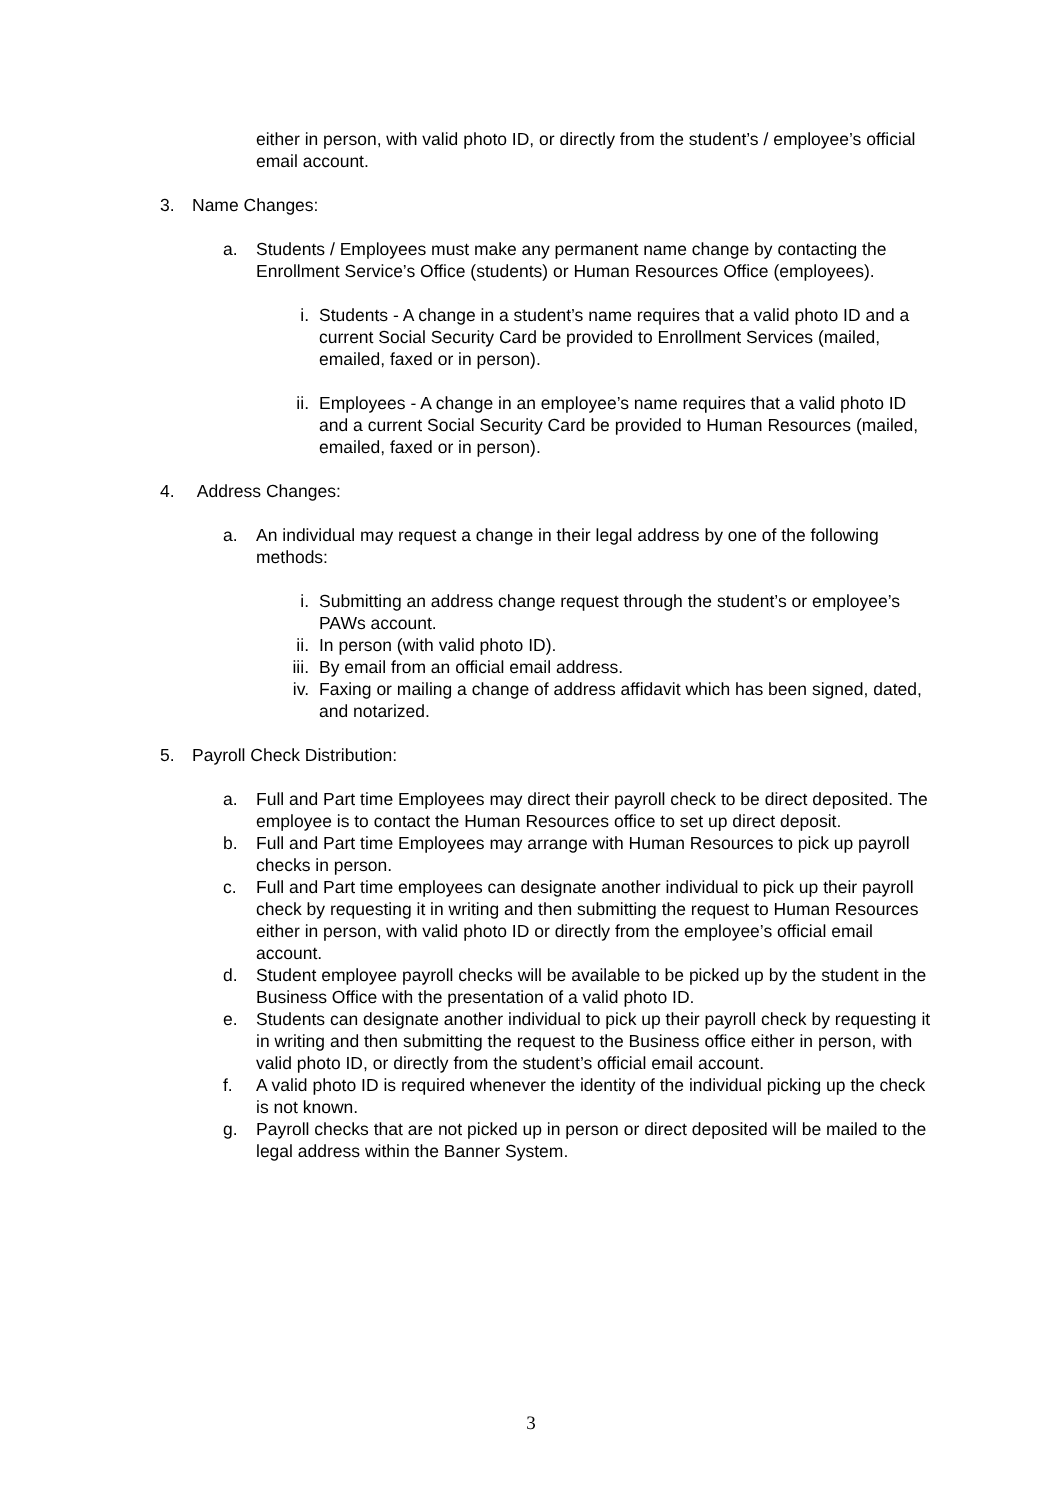either in person, with valid photo ID, or directly from the student’s / employee’s official email account.
3. Name Changes:
a. Students / Employees must make any permanent name change by contacting the Enrollment Service’s Office (students) or Human Resources Office (employees).
i. Students - A change in a student’s name requires that a valid photo ID and a current Social Security Card be provided to Enrollment Services (mailed, emailed, faxed or in person).
ii. Employees - A change in an employee’s name requires that a valid photo ID and a current Social Security Card be provided to Human Resources (mailed, emailed, faxed or in person).
4. Address Changes:
a. An individual may request a change in their legal address by one of the following methods:
i. Submitting an address change request through the student’s or employee’s PAWs account.
ii. In person (with valid photo ID).
iii. By email from an official email address.
iv. Faxing or mailing a change of address affidavit which has been signed, dated, and notarized.
5. Payroll Check Distribution:
a. Full and Part time Employees may direct their payroll check to be direct deposited. The employee is to contact the Human Resources office to set up direct deposit.
b. Full and Part time Employees may arrange with Human Resources to pick up payroll checks in person.
c. Full and Part time employees can designate another individual to pick up their payroll check by requesting it in writing and then submitting the request to Human Resources either in person, with valid photo ID or directly from the employee’s official email account.
d. Student employee payroll checks will be available to be picked up by the student in the Business Office with the presentation of a valid photo ID.
e. Students can designate another individual to pick up their payroll check by requesting it in writing and then submitting the request to the Business office either in person, with valid photo ID, or directly from the student’s official email account.
f. A valid photo ID is required whenever the identity of the individual picking up the check is not known.
g. Payroll checks that are not picked up in person or direct deposited will be mailed to the legal address within the Banner System.
3